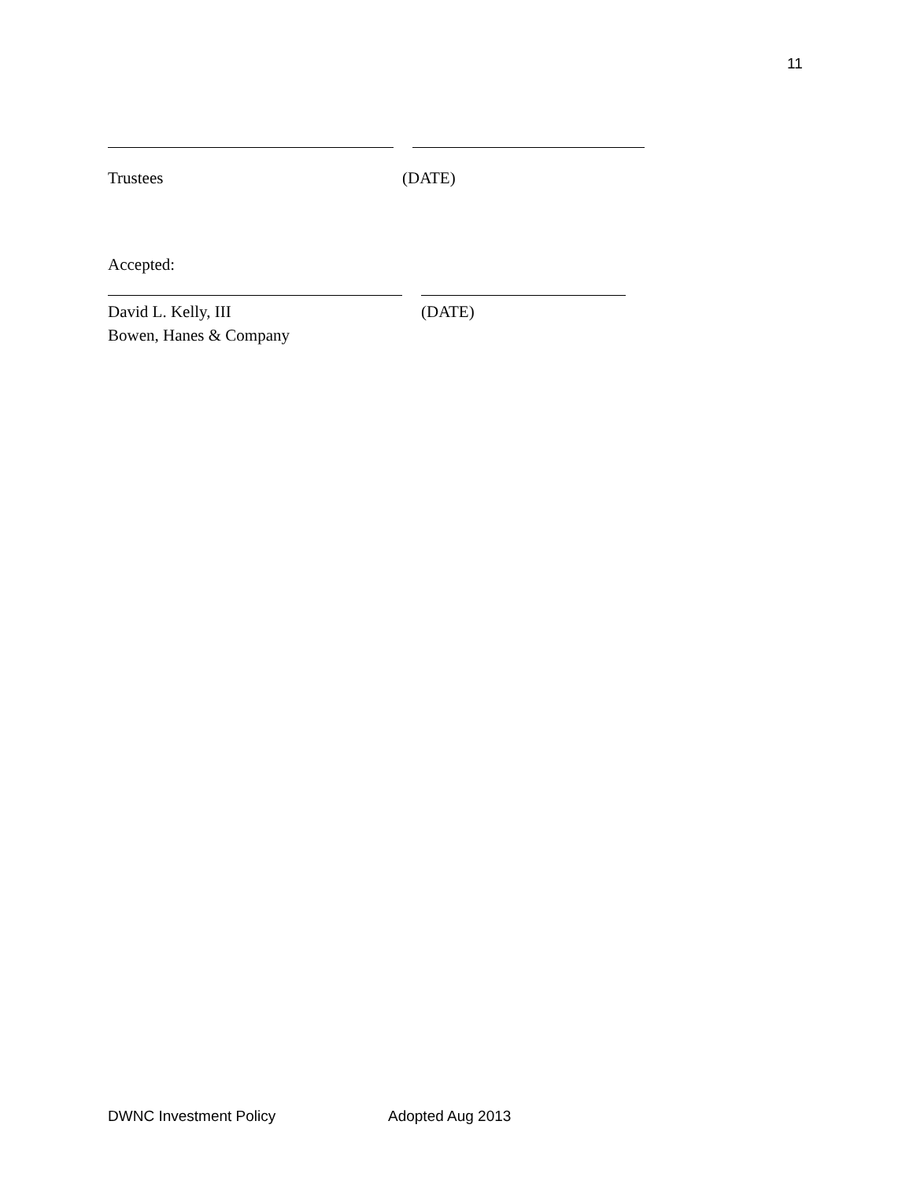11
Trustees (DATE)
Accepted:
David L. Kelly, III (DATE)
Bowen, Hanes & Company
DWNC Investment Policy Adopted Aug 2013